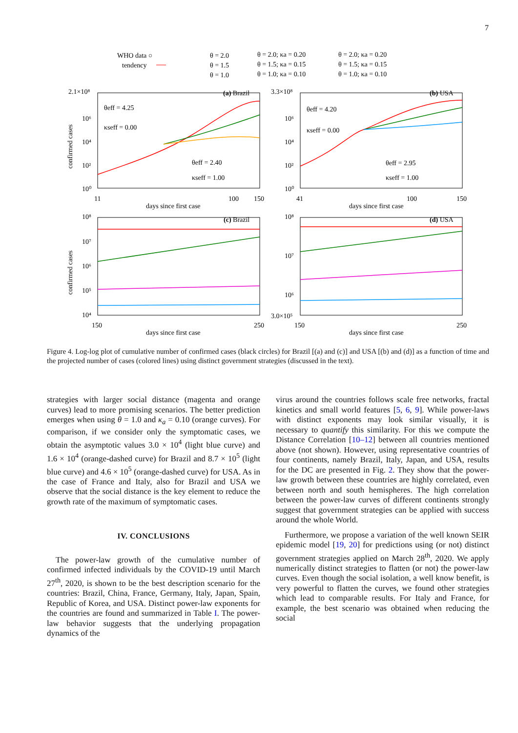7
WHO data ○
tendency
θ = 2.0
θ = 1.5
θ = 1.0
θ = 2.0; κa = 0.20
θ = 1.5; κa = 0.15
θ = 1.0; κa = 0.10
θ = 2.0; κa = 0.20
θ = 1.5; κa = 0.15
θ = 1.0; κa = 0.10
2.1×10⁸
10⁶
10⁴
10²
10⁰
θeff = 4.25
κseff = 0.00
θeff = 2.40
κseff = 1.00
(a) Brazil
11
100
150
days since first case
3.3×10⁸
10⁶
10⁴
10²
10⁰
θeff = 4.20
κseff = 0.00
θeff = 2.95
κseff = 1.00
(b) USA
41
100
150
days since first case
10⁸
10⁷
10⁶
10⁵
10⁴
(c) Brazil
150
250
days since first case
10⁸
10⁷
10⁶
3.0×10⁵
(d) USA
150
250
days since first case
confirmed cases
confirmed cases
Figure 4. Log-log plot of cumulative number of confirmed cases (black circles) for Brazil [(a) and (c)] and USA [(b) and (d)] as a function of time and the projected number of cases (colored lines) using distinct government strategies (discussed in the text).
strategies with larger social distance (magenta and orange curves) lead to more promising scenarios. The better prediction emerges when using θ = 1.0 and κ<sub>a</sub> = 0.10 (orange curves). For comparison, if we consider only the symptomatic cases, we obtain the asymptotic values 3.0 × 10<sup>4</sup> (light blue curve) and 1.6 × 10<sup>4</sup> (orange-dashed curve) for Brazil and 8.7 × 10<sup>5</sup> (light blue curve) and 4.6 × 10<sup>5</sup> (orange-dashed curve) for USA. As in the case of France and Italy, also for Brazil and USA we observe that the social distance is the key element to reduce the growth rate of the maximum of symptomatic cases.
IV. CONCLUSIONS
The power-law growth of the cumulative number of confirmed infected individuals by the COVID-19 until March 27<sup>th</sup>, 2020, is shown to be the best description scenario for the countries: Brazil, China, France, Germany, Italy, Japan, Spain, Republic of Korea, and USA. Distinct power-law exponents for the countries are found and summarized in Table I. The power-law behavior suggests that the underlying propagation dynamics of the
virus around the countries follows scale free networks, fractal kinetics and small world features [5, 6, 9]. While power-laws with distinct exponents may look similar visually, it is necessary to quantify this similarity. For this we compute the Distance Correlation [10–12] between all countries mentioned above (not shown). However, using representative countries of four continents, namely Brazil, Italy, Japan, and USA, results for the DC are presented in Fig. 2. They show that the power-law growth between these countries are highly correlated, even between north and south hemispheres. The high correlation between the power-law curves of different continents strongly suggest that government strategies can be applied with success around the whole World.
Furthermore, we propose a variation of the well known SEIR epidemic model [19, 20] for predictions using (or not) distinct government strategies applied on March 28<sup>th</sup>, 2020. We apply numerically distinct strategies to flatten (or not) the power-law curves. Even though the social isolation, a well know benefit, is very powerful to flatten the curves, we found other strategies which lead to comparable results. For Italy and France, for example, the best scenario was obtained when reducing the social